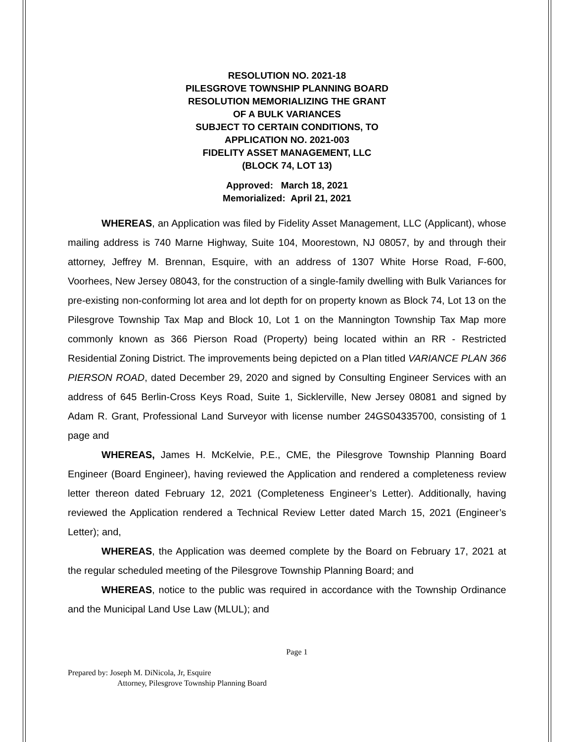RESOLUTION NO. 2021-18
PILESGROVE TOWNSHIP PLANNING BOARD
RESOLUTION MEMORIALIZING THE GRANT
OF A BULK VARIANCES
SUBJECT TO CERTAIN CONDITIONS, TO
APPLICATION NO. 2021-003
FIDELITY ASSET MANAGEMENT, LLC
(BLOCK 74, LOT 13)
Approved: March 18, 2021
Memorialized: April 21, 2021
WHEREAS, an Application was filed by Fidelity Asset Management, LLC (Applicant), whose mailing address is 740 Marne Highway, Suite 104, Moorestown, NJ 08057, by and through their attorney, Jeffrey M. Brennan, Esquire, with an address of 1307 White Horse Road, F-600, Voorhees, New Jersey 08043, for the construction of a single-family dwelling with Bulk Variances for pre-existing non-conforming lot area and lot depth for on property known as Block 74, Lot 13 on the Pilesgrove Township Tax Map and Block 10, Lot 1 on the Mannington Township Tax Map more commonly known as 366 Pierson Road (Property) being located within an RR - Restricted Residential Zoning District. The improvements being depicted on a Plan titled VARIANCE PLAN 366 PIERSON ROAD, dated December 29, 2020 and signed by Consulting Engineer Services with an address of 645 Berlin-Cross Keys Road, Suite 1, Sicklerville, New Jersey 08081 and signed by Adam R. Grant, Professional Land Surveyor with license number 24GS04335700, consisting of 1 page and
WHEREAS, James H. McKelvie, P.E., CME, the Pilesgrove Township Planning Board Engineer (Board Engineer), having reviewed the Application and rendered a completeness review letter thereon dated February 12, 2021 (Completeness Engineer’s Letter). Additionally, having reviewed the Application rendered a Technical Review Letter dated March 15, 2021 (Engineer’s Letter); and,
WHEREAS, the Application was deemed complete by the Board on February 17, 2021 at the regular scheduled meeting of the Pilesgrove Township Planning Board; and
WHEREAS, notice to the public was required in accordance with the Township Ordinance and the Municipal Land Use Law (MLUL); and
Page 1
Prepared by: Joseph M. DiNicola, Jr, Esquire
Attorney, Pilesgrove Township Planning Board